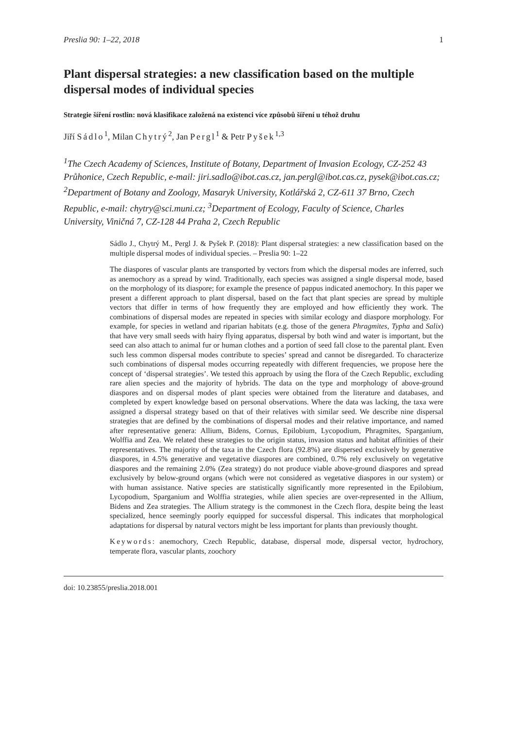Preslia 90: 1–22, 2018 1
Plant dispersal strategies: a new classification based on the multiple dispersal modes of individual species
Strategie šíření rostlin: nová klasifikace založená na existenci více způsobů šíření u téhož druhu
Jiří Sádlo<sup>1</sup>, Milan Chytrý<sup>2</sup>, Jan Pergl<sup>1</sup> & Petr Pyšek<sup>1,3</sup>
<sup>1</sup> The Czech Academy of Sciences, Institute of Botany, Department of Invasion Ecology, CZ-252 43 Průhonice, Czech Republic, e-mail: jiri.sadlo@ibot.cas.cz, jan.pergl@ibot.cas.cz, pysek@ibot.cas.cz; <sup>2</sup>Department of Botany and Zoology, Masaryk University, Kotlářská 2, CZ-611 37 Brno, Czech Republic, e-mail: chytry@sci.muni.cz; <sup>3</sup>Department of Ecology, Faculty of Science, Charles University, Viničná 7, CZ-128 44 Praha 2, Czech Republic
Sádlo J., Chytrý M., Pergl J. & Pyšek P. (2018): Plant dispersal strategies: a new classification based on the multiple dispersal modes of individual species. – Preslia 90: 1–22
The diaspores of vascular plants are transported by vectors from which the dispersal modes are inferred, such as anemochory as a spread by wind. Traditionally, each species was assigned a single dispersal mode, based on the morphology of its diaspore; for example the presence of pappus indicated anemochory. In this paper we present a different approach to plant dispersal, based on the fact that plant species are spread by multiple vectors that differ in terms of how frequently they are employed and how efficiently they work. The combinations of dispersal modes are repeated in species with similar ecology and diaspore morphology. For example, for species in wetland and riparian habitats (e.g. those of the genera Phragmites, Typha and Salix) that have very small seeds with hairy flying apparatus, dispersal by both wind and water is important, but the seed can also attach to animal fur or human clothes and a portion of seed fall close to the parental plant. Even such less common dispersal modes contribute to species’ spread and cannot be disregarded. To characterize such combinations of dispersal modes occurring repeatedly with different frequencies, we propose here the concept of ‘dispersal strategies’. We tested this approach by using the flora of the Czech Republic, excluding rare alien species and the majority of hybrids. The data on the type and morphology of above-ground diaspores and on dispersal modes of plant species were obtained from the literature and databases, and completed by expert knowledge based on personal observations. Where the data was lacking, the taxa were assigned a dispersal strategy based on that of their relatives with similar seed. We describe nine dispersal strategies that are defined by the combinations of dispersal modes and their relative importance, and named after representative genera: Allium, Bidens, Cornus, Epilobium, Lycopodium, Phragmites, Sparganium, Wolffia and Zea. We related these strategies to the origin status, invasion status and habitat affinities of their representatives. The majority of the taxa in the Czech flora (92.8%) are dispersed exclusively by generative diaspores, in 4.5% generative and vegetative diaspores are combined, 0.7% rely exclusively on vegetative diaspores and the remaining 2.0% (Zea strategy) do not produce viable above-ground diaspores and spread exclusively by below-ground organs (which were not considered as vegetative diaspores in our system) or with human assistance. Native species are statistically significantly more represented in the Epilobium, Lycopodium, Sparganium and Wolffia strategies, while alien species are over-represented in the Allium, Bidens and Zea strategies. The Allium strategy is the commonest in the Czech flora, despite being the least specialized, hence seemingly poorly equipped for successful dispersal. This indicates that morphological adaptations for dispersal by natural vectors might be less important for plants than previously thought.
Keywords: anemochory, Czech Republic, database, dispersal mode, dispersal vector, hydrochory, temperate flora, vascular plants, zoochory
doi: 10.23855/preslia.2018.001